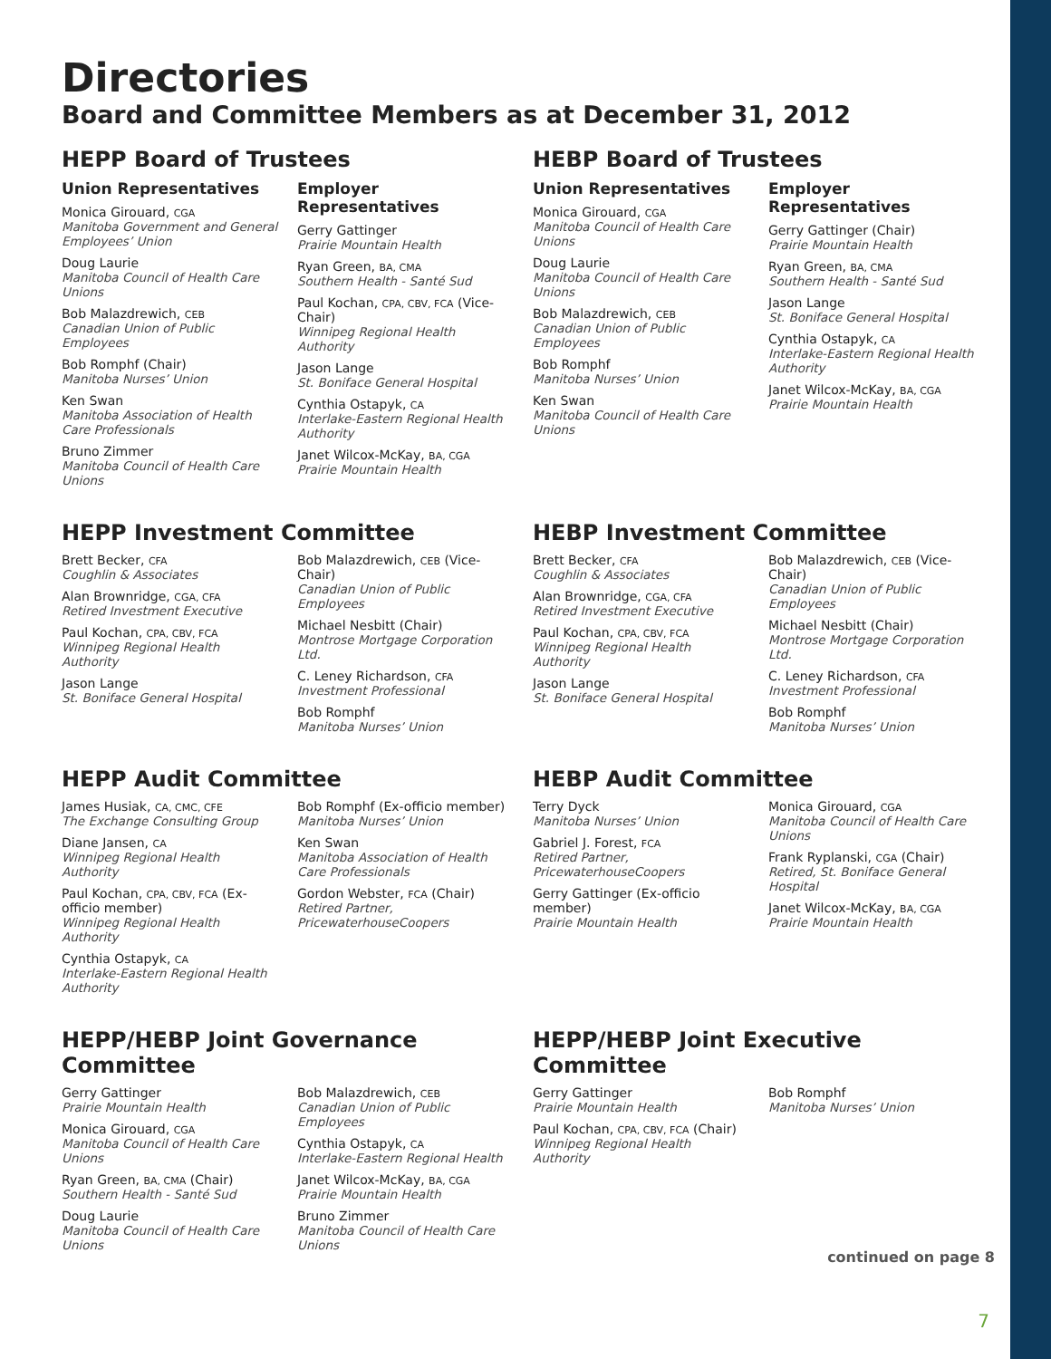Directories
Board and Committee Members as at December 31, 2012
HEPP Board of Trustees
Union Representatives
Monica Girouard, CGA
Manitoba Government and General Employees’ Union
Doug Laurie
Manitoba Council of Health Care Unions
Bob Malazdrewich, CEB
Canadian Union of Public Employees
Bob Romphf (Chair)
Manitoba Nurses’ Union
Ken Swan
Manitoba Association of Health Care Professionals
Bruno Zimmer
Manitoba Council of Health Care Unions
Employer Representatives
Gerry Gattinger
Prairie Mountain Health
Ryan Green, BA, CMA
Southern Health - Santé Sud
Paul Kochan, CPA, CBV, FCA (Vice-Chair)
Winnipeg Regional Health Authority
Jason Lange
St. Boniface General Hospital
Cynthia Ostapyk, CA
Interlake-Eastern Regional Health Authority
Janet Wilcox-McKay, BA, CGA
Prairie Mountain Health
HEBP Board of Trustees
Union Representatives
Monica Girouard, CGA
Manitoba Council of Health Care Unions
Doug Laurie
Manitoba Council of Health Care Unions
Bob Malazdrewich, CEB
Canadian Union of Public Employees
Bob Romphf
Manitoba Nurses’ Union
Ken Swan
Manitoba Council of Health Care Unions
Employer Representatives
Gerry Gattinger (Chair)
Prairie Mountain Health
Ryan Green, BA, CMA
Southern Health - Santé Sud
Jason Lange
St. Boniface General Hospital
Cynthia Ostapyk, CA
Interlake-Eastern Regional Health Authority
Janet Wilcox-McKay, BA, CGA
Prairie Mountain Health
HEPP Investment Committee
Brett Becker, CFA
Coughlin & Associates
Alan Brownridge, CGA, CFA
Retired Investment Executive
Paul Kochan, CPA, CBV, FCA
Winnipeg Regional Health Authority
Jason Lange
St. Boniface General Hospital
Bob Malazdrewich, CEB (Vice-Chair)
Canadian Union of Public Employees
Michael Nesbitt (Chair)
Montrose Mortgage Corporation Ltd.
C. Leney Richardson, CFA
Investment Professional
Bob Romphf
Manitoba Nurses’ Union
HEBP Investment Committee
Brett Becker, CFA
Coughlin & Associates
Alan Brownridge, CGA, CFA
Retired Investment Executive
Paul Kochan, CPA, CBV, FCA
Winnipeg Regional Health Authority
Jason Lange
St. Boniface General Hospital
Bob Malazdrewich, CEB (Vice-Chair)
Canadian Union of Public Employees
Michael Nesbitt (Chair)
Montrose Mortgage Corporation Ltd.
C. Leney Richardson, CFA
Investment Professional
Bob Romphf
Manitoba Nurses’ Union
HEPP Audit Committee
James Husiak, CA, CMC, CFE
The Exchange Consulting Group
Diane Jansen, CA
Winnipeg Regional Health Authority
Paul Kochan, CPA, CBV, FCA (Ex-officio member)
Winnipeg Regional Health Authority
Cynthia Ostapyk, CA
Interlake-Eastern Regional Health Authority
Bob Romphf (Ex-officio member)
Manitoba Nurses’ Union
Ken Swan
Manitoba Association of Health Care Professionals
Gordon Webster, FCA (Chair)
Retired Partner, PricewaterhouseCoopers
HEBP Audit Committee
Terry Dyck
Manitoba Nurses’ Union
Gabriel J. Forest, FCA
Retired Partner, PricewaterhouseCoopers
Gerry Gattinger (Ex-officio member)
Prairie Mountain Health
Monica Girouard, CGA
Manitoba Council of Health Care Unions
Frank Ryplanski, CGA (Chair)
Retired, St. Boniface General Hospital
Janet Wilcox-McKay, BA, CGA
Prairie Mountain Health
HEPP/HEBP Joint Governance Committee
Gerry Gattinger
Prairie Mountain Health
Monica Girouard, CGA
Manitoba Council of Health Care Unions
Ryan Green, BA, CMA (Chair)
Southern Health - Santé Sud
Doug Laurie
Manitoba Council of Health Care Unions
Bob Malazdrewich, CEB
Canadian Union of Public Employees
Cynthia Ostapyk, CA
Interlake-Eastern Regional Health
Janet Wilcox-McKay, BA, CGA
Prairie Mountain Health
Bruno Zimmer
Manitoba Council of Health Care Unions
HEPP/HEBP Joint Executive Committee
Gerry Gattinger
Prairie Mountain Health
Paul Kochan, CPA, CBV, FCA (Chair)
Winnipeg Regional Health Authority
Bob Romphf
Manitoba Nurses’ Union
continued on page 8
7